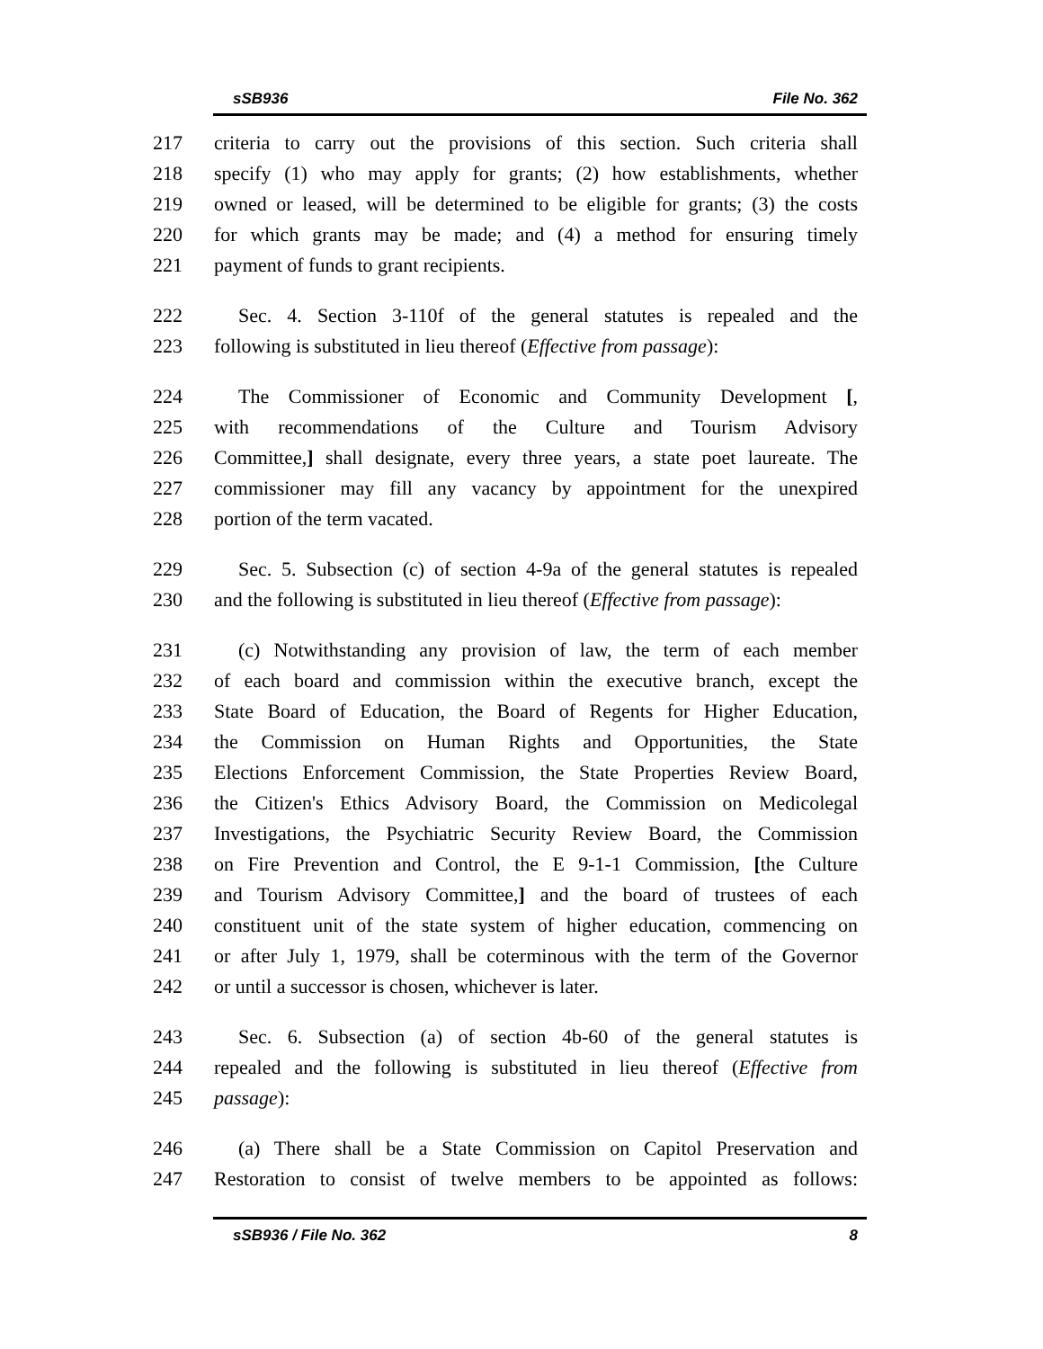sSB936 File No. 362
217 criteria to carry out the provisions of this section. Such criteria shall
218 specify (1) who may apply for grants; (2) how establishments, whether
219 owned or leased, will be determined to be eligible for grants; (3) the costs
220 for which grants may be made; and (4) a method for ensuring timely
221 payment of funds to grant recipients.
222 Sec. 4. Section 3-110f of the general statutes is repealed and the
223 following is substituted in lieu thereof (Effective from passage):
224 The Commissioner of Economic and Community Development [,
225 with recommendations of the Culture and Tourism Advisory
226 Committee,] shall designate, every three years, a state poet laureate. The
227 commissioner may fill any vacancy by appointment for the unexpired
228 portion of the term vacated.
229 Sec. 5. Subsection (c) of section 4-9a of the general statutes is repealed
230 and the following is substituted in lieu thereof (Effective from passage):
231 (c) Notwithstanding any provision of law, the term of each member
232 of each board and commission within the executive branch, except the
233 State Board of Education, the Board of Regents for Higher Education,
234 the Commission on Human Rights and Opportunities, the State
235 Elections Enforcement Commission, the State Properties Review Board,
236 the Citizen's Ethics Advisory Board, the Commission on Medicolegal
237 Investigations, the Psychiatric Security Review Board, the Commission
238 on Fire Prevention and Control, the E 9-1-1 Commission, [the Culture
239 and Tourism Advisory Committee,] and the board of trustees of each
240 constituent unit of the state system of higher education, commencing on
241 or after July 1, 1979, shall be coterminous with the term of the Governor
242 or until a successor is chosen, whichever is later.
243 Sec. 6. Subsection (a) of section 4b-60 of the general statutes is
244 repealed and the following is substituted in lieu thereof (Effective from
245 passage):
246 (a) There shall be a State Commission on Capitol Preservation and
247 Restoration to consist of twelve members to be appointed as follows:
sSB936 / File No. 362 8